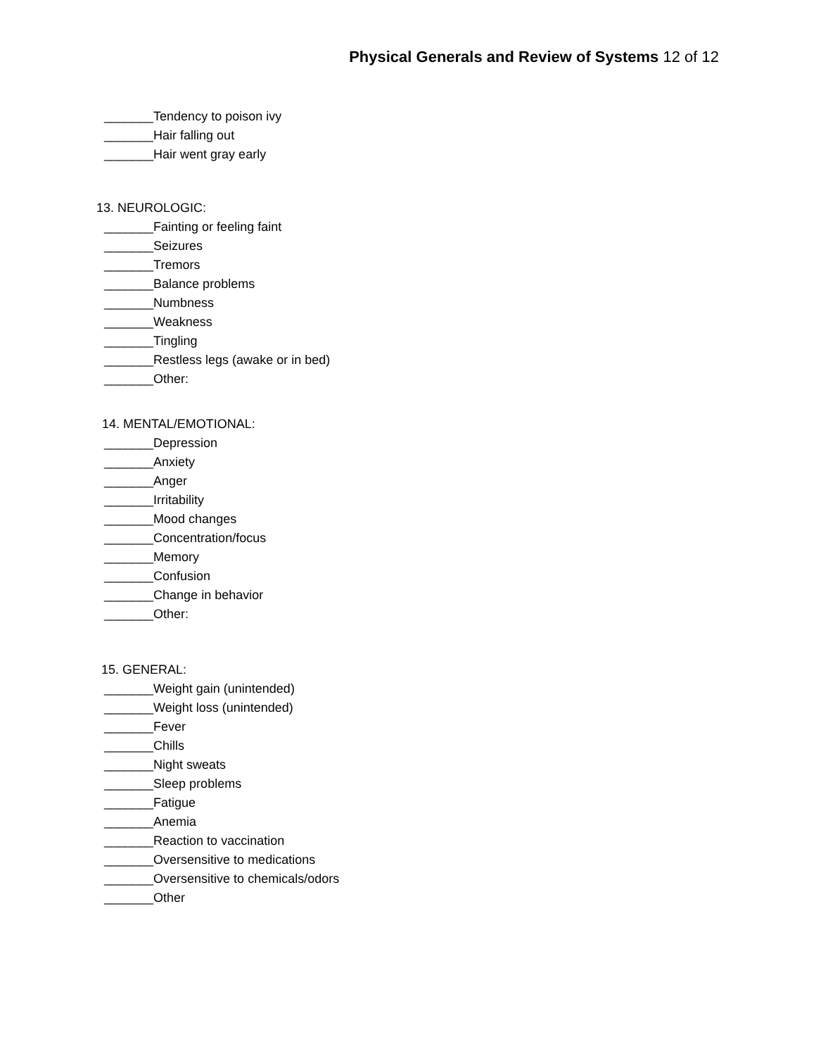Physical Generals and Review of Systems 12 of 12
_______Tendency to poison ivy
_______Hair falling out
_______Hair went gray early
13. NEUROLOGIC:
_______Fainting or feeling faint
_______Seizures
_______Tremors
_______Balance problems
_______Numbness
_______Weakness
_______Tingling
_______Restless legs (awake or in bed)
_______Other:
14. MENTAL/EMOTIONAL:
_______Depression
_______Anxiety
_______Anger
_______Irritability
_______Mood changes
_______Concentration/focus
_______Memory
_______Confusion
_______Change in behavior
_______Other:
15. GENERAL:
_______Weight gain (unintended)
_______Weight loss (unintended)
_______Fever
_______Chills
_______Night sweats
_______Sleep problems
_______Fatigue
_______Anemia
_______Reaction to vaccination
_______Oversensitive to medications
_______Oversensitive to chemicals/odors
_______Other